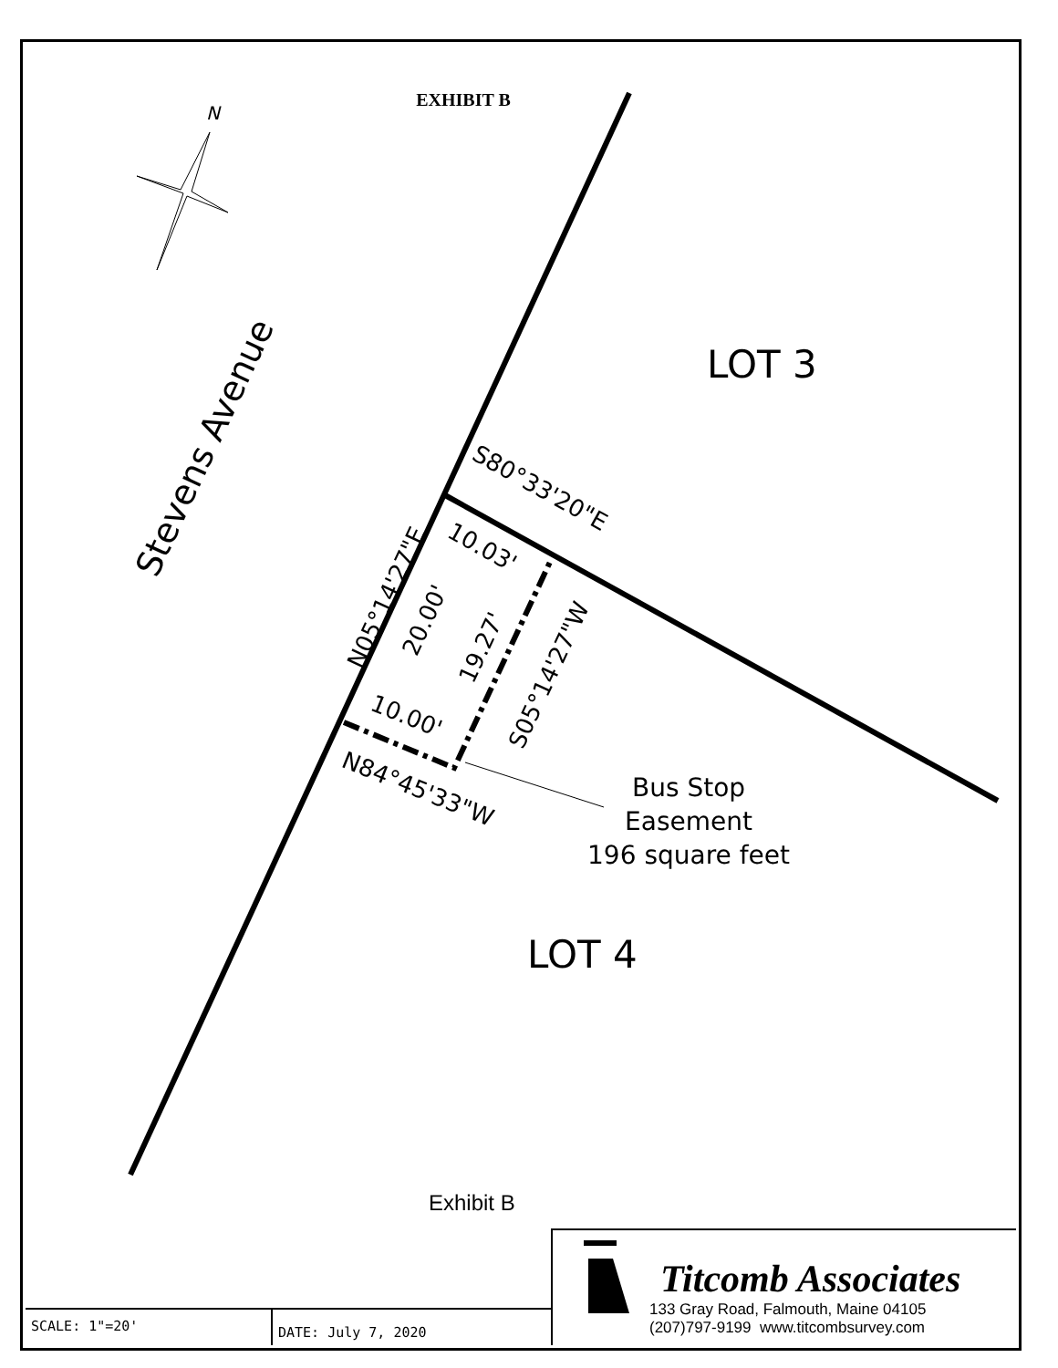EXHIBIT B
N
LOT 3
LOT 4
Stevens Avenue
S80°33'20"E
10.03'
N05°14'27"E
20.00'
19.27'
S05°14'27"W
10.00'
N84°45'33"W
Bus Stop
Easement
196 square feet
Exhibit B
SCALE: 1"=20' DATE: July 7, 2020
Titcomb Associates
133 Gray Road, Falmouth, Maine 04105
(207)797-9199 www.titcombsurvey.com